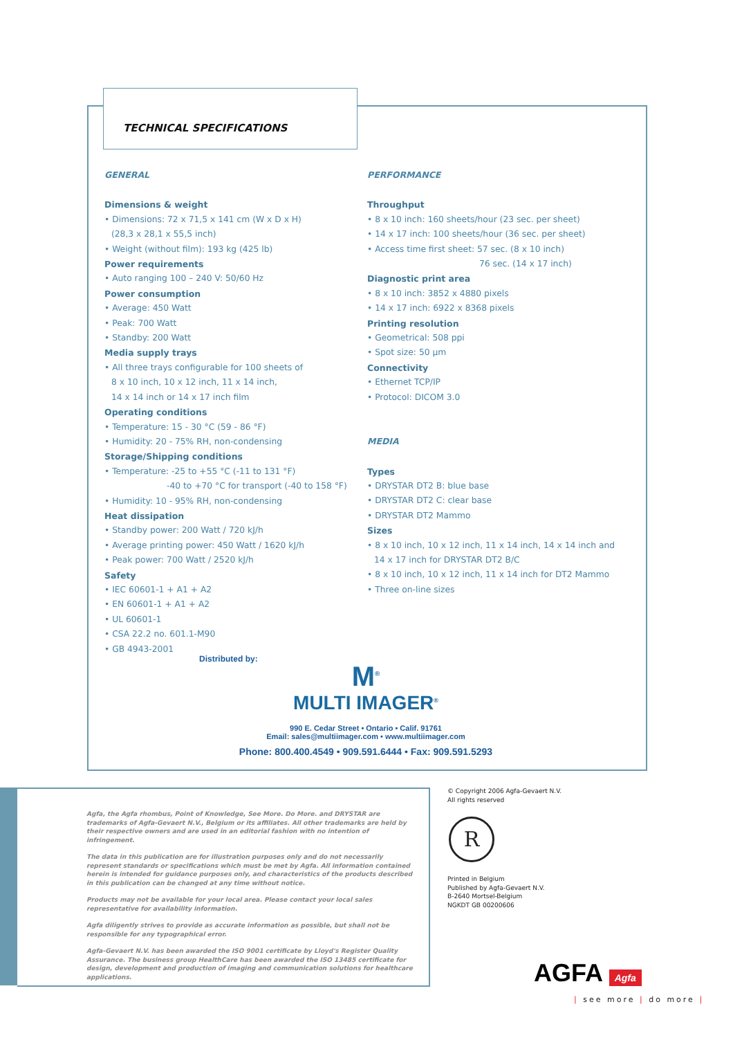TECHNICAL SPECIFICATIONS
GENERAL
Dimensions & weight
• Dimensions: 72 x 71,5 x 141 cm (W x D x H)
(28,3 x 28,1 x 55,5 inch)
• Weight (without film): 193 kg (425 lb)
Power requirements
• Auto ranging 100 – 240 V: 50/60 Hz
Power consumption
• Average: 450 Watt
• Peak: 700 Watt
• Standby: 200 Watt
Media supply trays
• All three trays configurable for 100 sheets of
8 x 10 inch, 10 x 12 inch, 11 x 14 inch,
14 x 14 inch or 14 x 17 inch film
Operating conditions
• Temperature: 15 - 30 °C (59 - 86 °F)
• Humidity: 20 - 75% RH, non-condensing
Storage/Shipping conditions
• Temperature: -25 to +55 °C (-11 to 131 °F)
-40 to +70 °C for transport (-40 to 158 °F)
• Humidity: 10 - 95% RH, non-condensing
Heat dissipation
• Standby power: 200 Watt / 720 kJ/h
• Average printing power: 450 Watt / 1620 kJ/h
• Peak power: 700 Watt / 2520 kJ/h
Safety
• IEC 60601-1 + A1 + A2
• EN 60601-1 + A1 + A2
• UL 60601-1
• CSA 22.2 no. 601.1-M90
• GB 4943-2001
PERFORMANCE
Throughput
• 8 x 10 inch: 160 sheets/hour (23 sec. per sheet)
• 14 x 17 inch: 100 sheets/hour (36 sec. per sheet)
• Access time first sheet: 57 sec. (8 x 10 inch)
76 sec. (14 x 17 inch)
Diagnostic print area
• 8 x 10 inch: 3852 x 4880 pixels
• 14 x 17 inch: 6922 x 8368 pixels
Printing resolution
• Geometrical: 508 ppi
• Spot size: 50 µm
Connectivity
• Ethernet TCP/IP
• Protocol: DICOM 3.0
MEDIA
Types
• DRYSTAR DT2 B: blue base
• DRYSTAR DT2 C: clear base
• DRYSTAR DT2 Mammo
Sizes
• 8 x 10 inch, 10 x 12 inch, 11 x 14 inch, 14 x 14 inch and
14 x 17 inch for DRYSTAR DT2 B/C
• 8 x 10 inch, 10 x 12 inch, 11 x 14 inch for DT2 Mammo
• Three on-line sizes
Distributed by:
M<sup>®</sup>
MULTI IMAGER<sup>®</sup>
990 E. Cedar Street • Ontario • Calif. 91761
Email: sales@multiimager.com • www.multiimager.com
Phone: 800.400.4549 • 909.591.6444 • Fax: 909.591.5293
Agfa, the Agfa rhombus, Point of Knowledge, See More. Do More. and DRYSTAR are trademarks of Agfa-Gevaert N.V., Belgium or its affiliates. All other trademarks are held by their respective owners and are used in an editorial fashion with no intention of infringement.
The data in this publication are for illustration purposes only and do not necessarily represent standards or specifications which must be met by Agfa. All information contained herein is intended for guidance purposes only, and characteristics of the products described in this publication can be changed at any time without notice.
Products may not be available for your local area. Please contact your local sales representative for availability information.
Agfa diligently strives to provide as accurate information as possible, but shall not be responsible for any typographical error.
Agfa-Gevaert N.V. has been awarded the ISO 9001 certificate by Lloyd's Register Quality Assurance. The business group HealthCare has been awarded the ISO 13485 certificate for design, development and production of imaging and communication solutions for healthcare applications.
© Copyright 2006 Agfa-Gevaert N.V.
All rights reserved
R
Printed in Belgium
Published by Agfa-Gevaert N.V.
B-2640 Mortsel-Belgium
NGKDT GB 00200606
AGFA Agfa
| see more | do more |